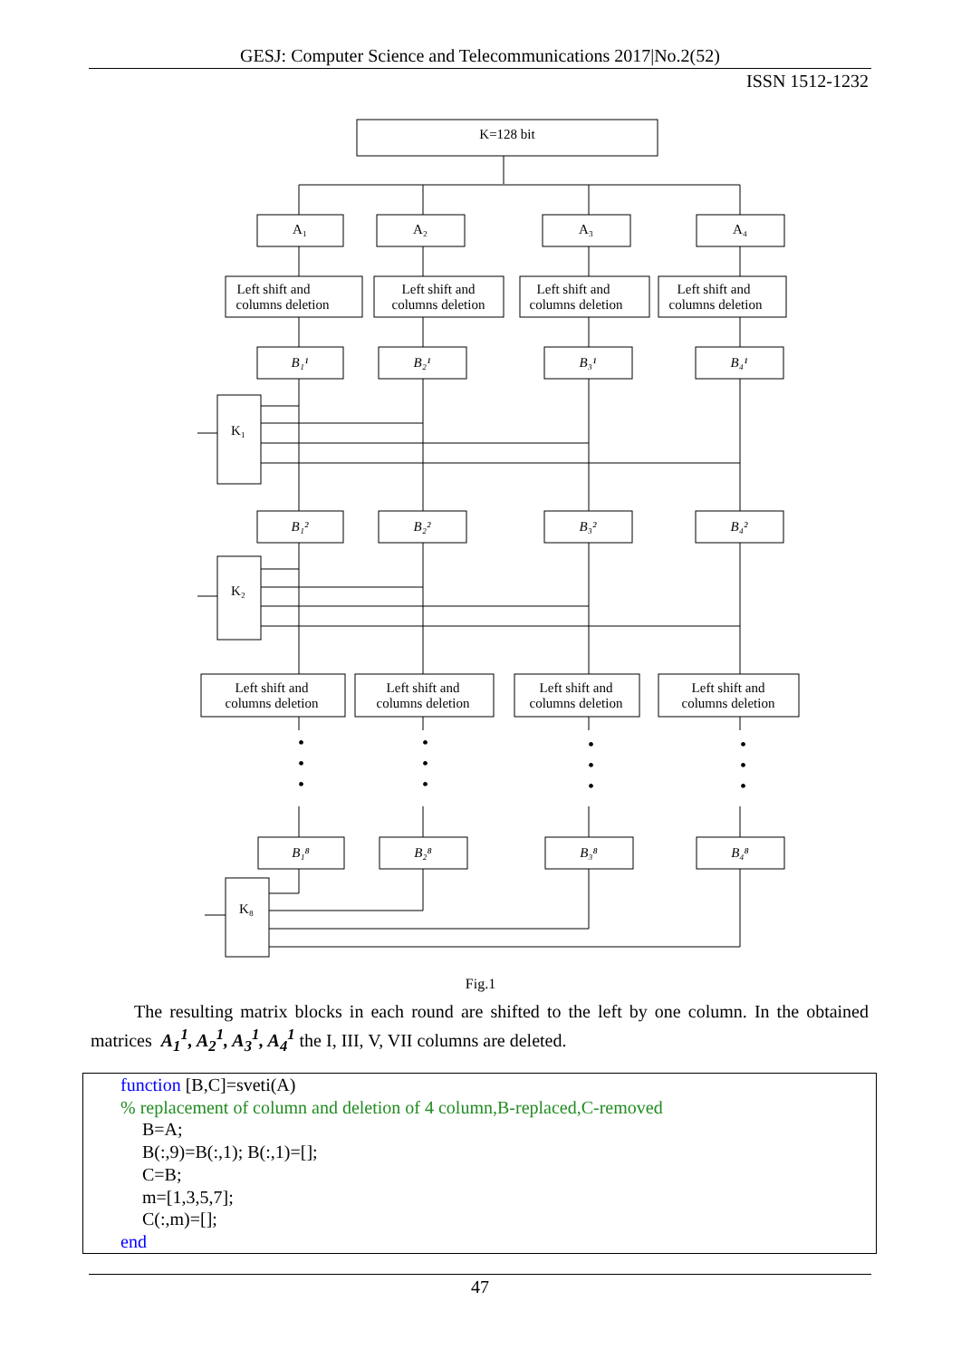GESJ: Computer Science and Telecommunications 2017|No.2(52)
ISSN 1512-1232
•
•
•
•
•
•
•
•
•
•
•
•
K=128 bit
A₁
A₂
A₃
A₄
Left shift and
columns deletion
Left shift and
columns deletion
Left shift and
columns deletion
Left shift and
columns deletion
B₁¹
B₂¹
B₃¹
B₄¹
K₁
B₁²
B₂²
B₃²
B₄²
K₂
Left shift and
columns deletion
Left shift and
columns deletion
Left shift and
columns deletion
Left shift and
columns deletion
B₁⁸
B₂⁸
B₃⁸
B₄⁸
K₈
Fig.1
The resulting matrix blocks in each round are shifted to the left by one column. In the obtained matrices A<sub>1</sub><sup>1</sup>, A<sub>2</sub><sup>1</sup>, A<sub>3</sub><sup>1</sup>, A<sub>4</sub><sup>1</sup> the I, III, V, VII columns are deleted.
function [B,C]=sveti(A)
% replacement of column and deletion of 4 column,B-replaced,C-removed
B=A;
B(:,9)=B(:,1); B(:,1)=[];
C=B;
m=[1,3,5,7];
C(:,m)=[];
end
47